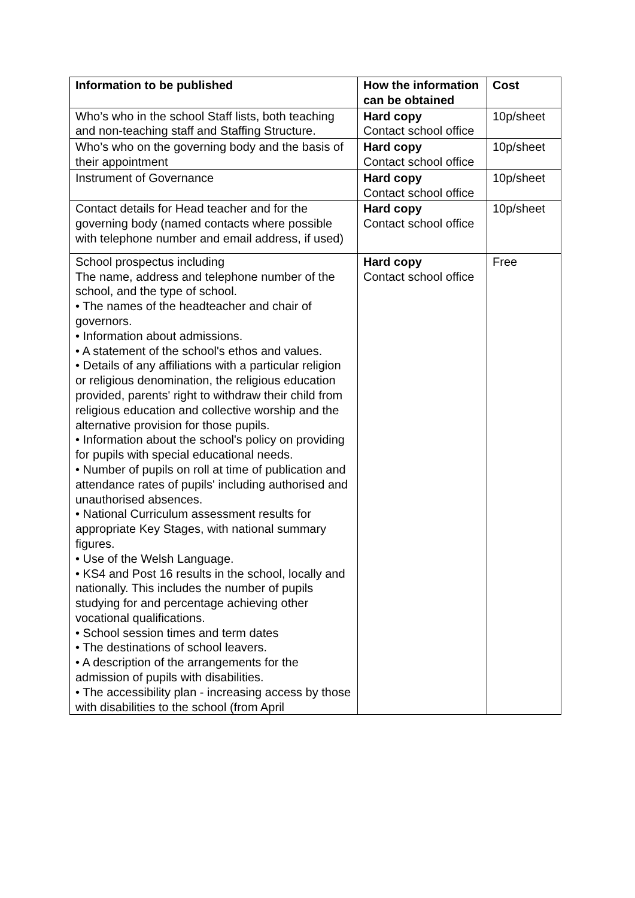| Information to be published | How the information can be obtained | Cost |
| --- | --- | --- |
| Who’s who in the school Staff lists, both teaching and non-teaching staff and Staffing Structure. | Hard copy Contact school office | 10p/sheet |
| Who’s who on the governing body and the basis of their appointment | Hard copy Contact school office | 10p/sheet |
| Instrument of Governance | Hard copy Contact school office | 10p/sheet |
| Contact details for Head teacher and for the governing body (named contacts where possible with telephone number and email address, if used) | Hard copy Contact school office | 10p/sheet |
| School prospectus including The name, address and telephone number of the school, and the type of school. • The names of the headteacher and chair of governors. • Information about admissions. • A statement of the school's ethos and values. • Details of any affiliations with a particular religion or religious denomination, the religious education provided, parents' right to withdraw their child from religious education and collective worship and the alternative provision for those pupils. • Information about the school's policy on providing for pupils with special educational needs. • Number of pupils on roll at time of publication and attendance rates of pupils' including authorised and unauthorised absences. • National Curriculum assessment results for appropriate Key Stages, with national summary figures. • Use of the Welsh Language. • KS4 and Post 16 results in the school, locally and nationally. This includes the number of pupils studying for and percentage achieving other vocational qualifications. • School session times and term dates • The destinations of school leavers. • A description of the arrangements for the admission of pupils with disabilities. • The accessibility plan - increasing access by those with disabilities to the school (from April | Hard copy Contact school office | Free |